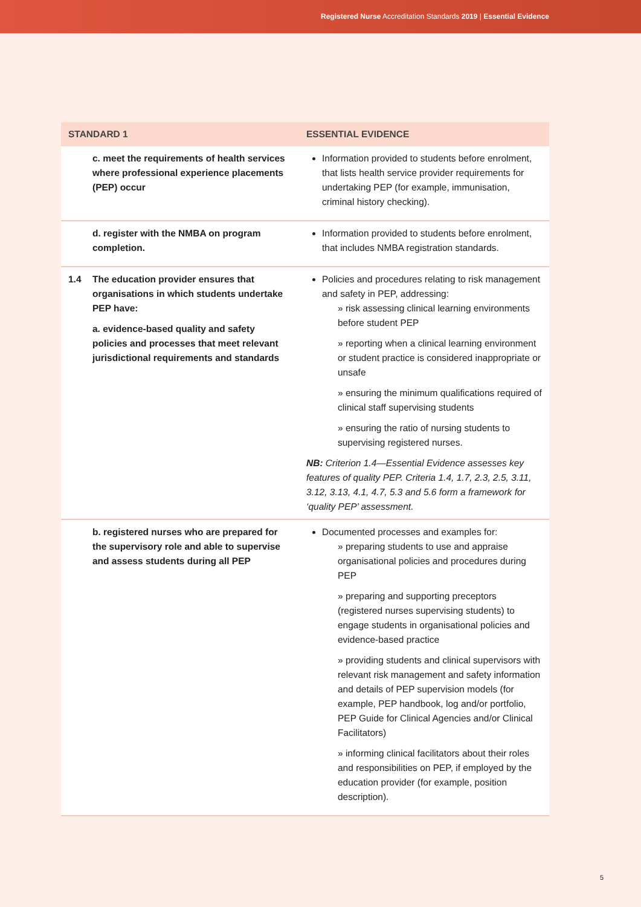Registered Nurse Accreditation Standards 2019 | Essential Evidence
| STANDARD 1 | | ESSENTIAL EVIDENCE |
| --- | --- | --- |
| | c. meet the requirements of health services where professional experience placements (PEP) occur | Information provided to students before enrolment, that lists health service provider requirements for undertaking PEP (for example, immunisation, criminal history checking). |
| | d. register with the NMBA on program completion. | Information provided to students before enrolment, that includes NMBA registration standards. |
| 1.4 | The education provider ensures that organisations in which students undertake PEP have: a. evidence-based quality and safety policies and processes that meet relevant jurisdictional requirements and standards | Policies and procedures relating to risk management and safety in PEP, addressing: » risk assessing clinical learning environments before student PEP » reporting when a clinical learning environment or student practice is considered inappropriate or unsafe » ensuring the minimum qualifications required of clinical staff supervising students » ensuring the ratio of nursing students to supervising registered nurses. NB: Criterion 1.4—Essential Evidence assesses key features of quality PEP. Criteria 1.4, 1.7, 2.3, 2.5, 3.11, 3.12, 3.13, 4.1, 4.7, 5.3 and 5.6 form a framework for ‘quality PEP’ assessment. |
| | b. registered nurses who are prepared for the supervisory role and able to supervise and assess students during all PEP | Documented processes and examples for: » preparing students to use and appraise organisational policies and procedures during PEP » preparing and supporting preceptors (registered nurses supervising students) to engage students in organisational policies and evidence-based practice » providing students and clinical supervisors with relevant risk management and safety information and details of PEP supervision models (for example, PEP handbook, log and/or portfolio, PEP Guide for Clinical Agencies and/or Clinical Facilitators) » informing clinical facilitators about their roles and responsibilities on PEP, if employed by the education provider (for example, position description). |
5